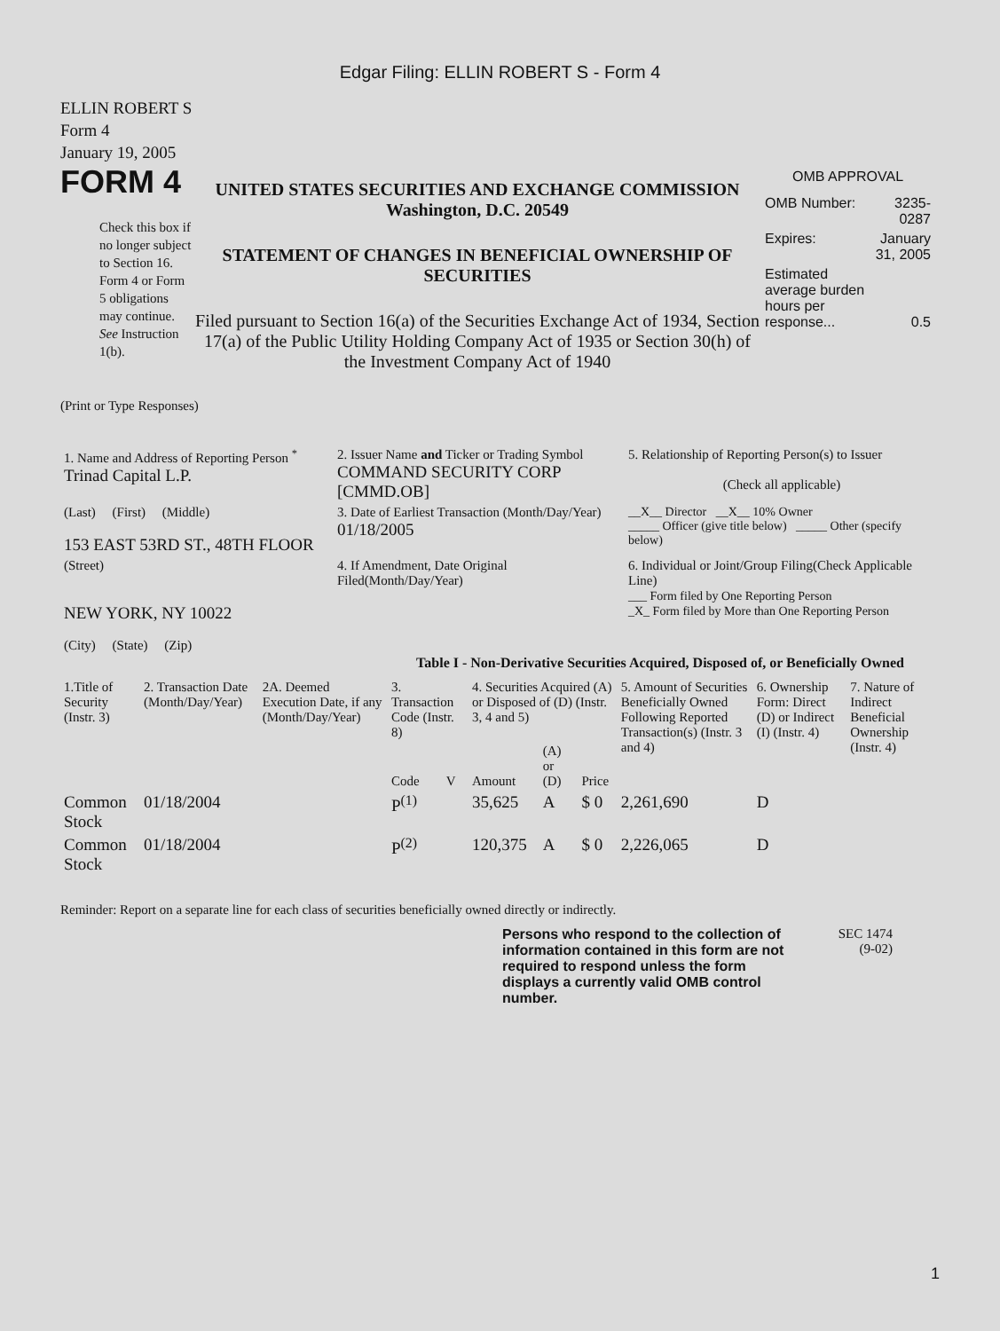Edgar Filing: ELLIN ROBERT S - Form 4
ELLIN ROBERT S
Form 4
January 19, 2005
FORM 4
Check this box if no longer subject to Section 16. Form 4 or Form 5 obligations may continue. See Instruction 1(b).
UNITED STATES SECURITIES AND EXCHANGE COMMISSION
Washington, D.C. 20549
STATEMENT OF CHANGES IN BENEFICIAL OWNERSHIP OF SECURITIES
Filed pursuant to Section 16(a) of the Securities Exchange Act of 1934, Section 17(a) of the Public Utility Holding Company Act of 1935 or Section 30(h) of the Investment Company Act of 1940
OMB APPROVAL
| OMB Number: | 3235-0287 |
| Expires: | January 31, 2005 |
| Estimated average burden hours per response... | 0.5 |
(Print or Type Responses)
| 1. Name and Address of Reporting Person <sup>*</sup> Trinad Capital L.P. | 2. Issuer Name and Ticker or Trading Symbol COMMAND SECURITY CORP [CMMD.OB] | 5. Relationship of Reporting Person(s) to Issuer (Check all applicable) |
| (Last) (First) (Middle) 153 EAST 53RD ST., 48TH FLOOR | 3. Date of Earliest Transaction (Month/Day/Year) 01/18/2005 | __X__ Director __X__ 10% Owner _____ Officer (give title below) _____ Other (specify below) |
| (Street) NEW YORK, NY 10022 (City) (State) (Zip) | 4. If Amendment, Date Original Filed(Month/Day/Year) | 6. Individual or Joint/Group Filing(Check Applicable Line) ___ Form filed by One Reporting Person _X_ Form filed by More than One Reporting Person |
Table I - Non-Derivative Securities Acquired, Disposed of, or Beneficially Owned
| 1.Title of Security (Instr. 3) | 2. Transaction Date (Month/Day/Year) | 2A. Deemed Execution Date, if any (Month/Day/Year) | 3. Transaction Code (Instr. 8) | | 4. Securities Acquired (A) or Disposed of (D) (Instr. 3, 4 and 5) | | | 5. Amount of Securities Beneficially Owned Following Reported Transaction(s) (Instr. 3 and 4) | 6. Ownership Form: Direct (D) or Indirect (I) (Instr. 4) | 7. Nature of Indirect Beneficial Ownership (Instr. 4) |
| --- | --- | --- | --- | --- | --- | --- | --- | --- | --- | --- |
| | | | Code | V | Amount | (A) or (D) | Price | | | |
| Common Stock | 01/18/2004 | | P<sup>(1)</sup> | | 35,625 | A | $ 0 | 2,261,690 | D | |
| Common Stock | 01/18/2004 | | P<sup>(2)</sup> | | 120,375 | A | $ 0 | 2,226,065 | D | |
Reminder: Report on a separate line for each class of securities beneficially owned directly or indirectly.
Persons who respond to the collection of information contained in this form are not required to respond unless the form displays a currently valid OMB control number.
SEC 1474
(9-02)
1